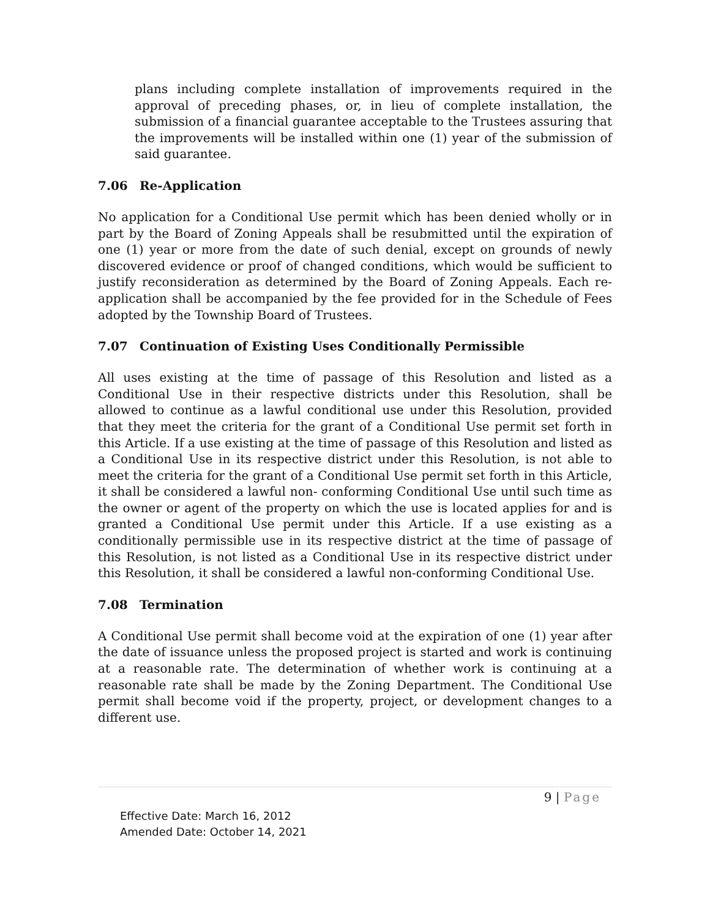plans including complete installation of improvements required in the approval of preceding phases, or, in lieu of complete installation, the submission of a financial guarantee acceptable to the Trustees assuring that the improvements will be installed within one (1) year of the submission of said guarantee.
7.06 Re-Application
No application for a Conditional Use permit which has been denied wholly or in part by the Board of Zoning Appeals shall be resubmitted until the expiration of one (1) year or more from the date of such denial, except on grounds of newly discovered evidence or proof of changed conditions, which would be sufficient to justify reconsideration as determined by the Board of Zoning Appeals. Each re-application shall be accompanied by the fee provided for in the Schedule of Fees adopted by the Township Board of Trustees.
7.07 Continuation of Existing Uses Conditionally Permissible
All uses existing at the time of passage of this Resolution and listed as a Conditional Use in their respective districts under this Resolution, shall be allowed to continue as a lawful conditional use under this Resolution, provided that they meet the criteria for the grant of a Conditional Use permit set forth in this Article. If a use existing at the time of passage of this Resolution and listed as a Conditional Use in its respective district under this Resolution, is not able to meet the criteria for the grant of a Conditional Use permit set forth in this Article, it shall be considered a lawful non- conforming Conditional Use until such time as the owner or agent of the property on which the use is located applies for and is granted a Conditional Use permit under this Article. If a use existing as a conditionally permissible use in its respective district at the time of passage of this Resolution, is not listed as a Conditional Use in its respective district under this Resolution, it shall be considered a lawful non-conforming Conditional Use.
7.08 Termination
A Conditional Use permit shall become void at the expiration of one (1) year after the date of issuance unless the proposed project is started and work is continuing at a reasonable rate. The determination of whether work is continuing at a reasonable rate shall be made by the Zoning Department. The Conditional Use permit shall become void if the property, project, or development changes to a different use.
9 | Page
Effective Date: March 16, 2012
Amended Date: October 14, 2021